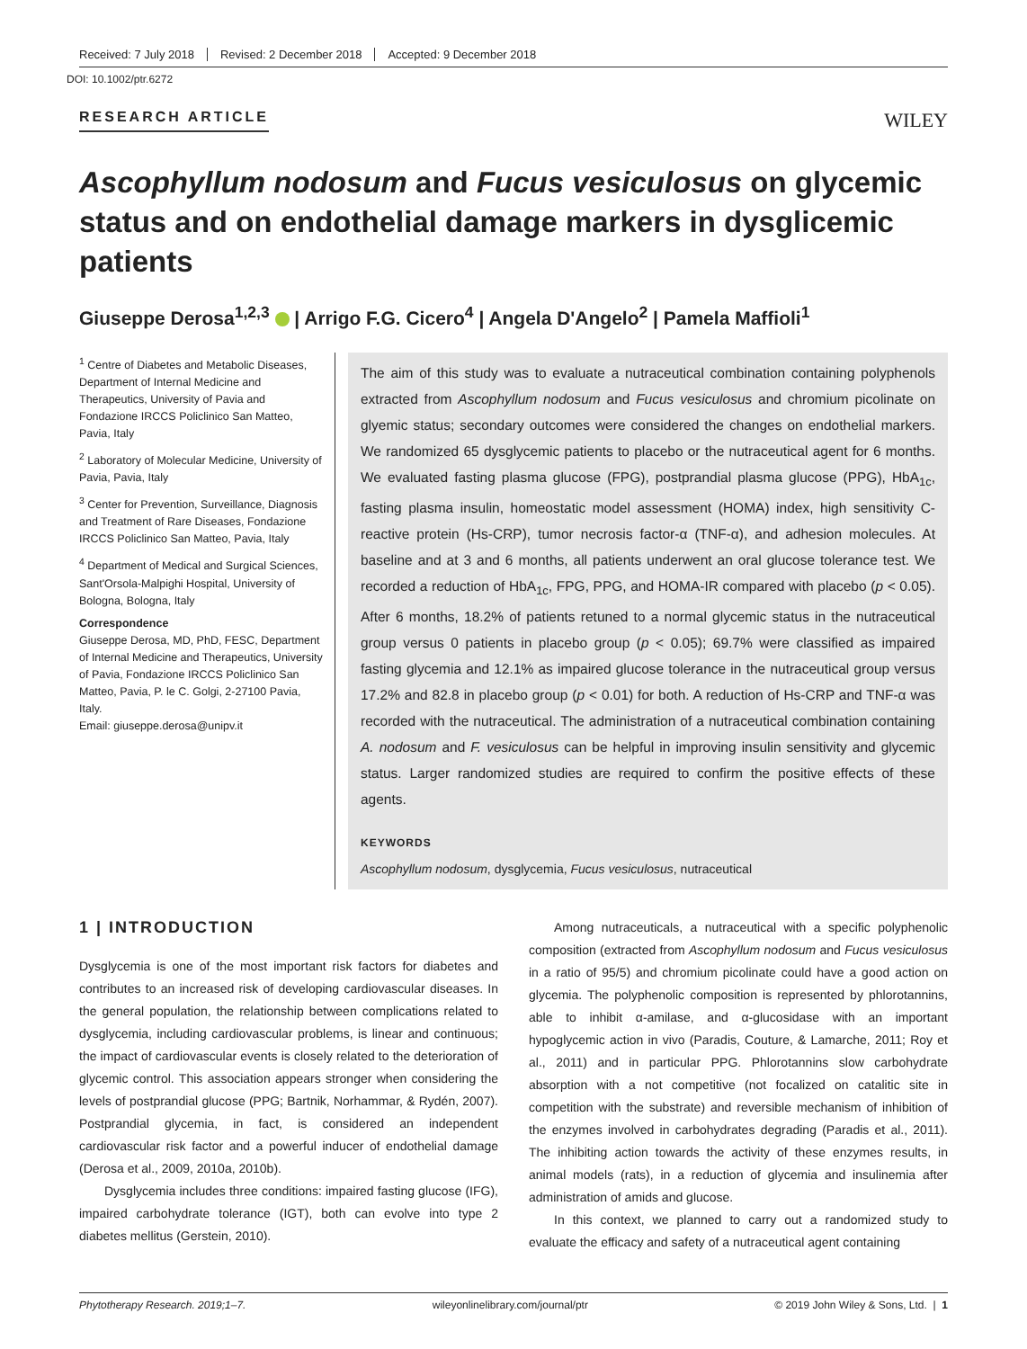Received: 7 July 2018 Revised: 2 December 2018 Accepted: 9 December 2018
DOI: 10.1002/ptr.6272
RESEARCH ARTICLE WILEY
Ascophyllum nodosum and Fucus vesiculosus on glycemic status and on endothelial damage markers in dysglicemic patients
Giuseppe Derosa<sup>1,2,3</sup> | Arrigo F.G. Cicero<sup>4</sup> | Angela D'Angelo<sup>2</sup> | Pamela Maffioli<sup>1</sup>
<sup>1</sup> Centre of Diabetes and Metabolic Diseases, Department of Internal Medicine and Therapeutics, University of Pavia and Fondazione IRCCS Policlinico San Matteo, Pavia, Italy
<sup>2</sup> Laboratory of Molecular Medicine, University of Pavia, Pavia, Italy
<sup>3</sup> Center for Prevention, Surveillance, Diagnosis and Treatment of Rare Diseases, Fondazione IRCCS Policlinico San Matteo, Pavia, Italy
<sup>4</sup> Department of Medical and Surgical Sciences, Sant'Orsola-Malpighi Hospital, University of Bologna, Bologna, Italy
Correspondence
Giuseppe Derosa, MD, PhD, FESC, Department of Internal Medicine and Therapeutics, University of Pavia, Fondazione IRCCS Policlinico San Matteo, Pavia, P. le C. Golgi, 2-27100 Pavia, Italy.
Email: giuseppe.derosa@unipv.it
The aim of this study was to evaluate a nutraceutical combination containing polyphenols extracted from Ascophyllum nodosum and Fucus vesiculosus and chromium picolinate on glyemic status; secondary outcomes were considered the changes on endothelial markers. We randomized 65 dysglycemic patients to placebo or the nutraceutical agent for 6 months. We evaluated fasting plasma glucose (FPG), postprandial plasma glucose (PPG), HbA<sub>1c</sub>, fasting plasma insulin, homeostatic model assessment (HOMA) index, high sensitivity C-reactive protein (Hs-CRP), tumor necrosis factor-α (TNF-α), and adhesion molecules. At baseline and at 3 and 6 months, all patients underwent an oral glucose tolerance test. We recorded a reduction of HbA<sub>1c</sub>, FPG, PPG, and HOMA-IR compared with placebo (p < 0.05). After 6 months, 18.2% of patients retuned to a normal glycemic status in the nutraceutical group versus 0 patients in placebo group (p < 0.05); 69.7% were classified as impaired fasting glycemia and 12.1% as impaired glucose tolerance in the nutraceutical group versus 17.2% and 82.8 in placebo group (p < 0.01) for both. A reduction of Hs-CRP and TNF-α was recorded with the nutraceutical. The administration of a nutraceutical combination containing A. nodosum and F. vesiculosus can be helpful in improving insulin sensitivity and glycemic status. Larger randomized studies are required to confirm the positive effects of these agents.
KEYWORDS
Ascophyllum nodosum, dysglycemia, Fucus vesiculosus, nutraceutical
1 | INTRODUCTION
Dysglycemia is one of the most important risk factors for diabetes and contributes to an increased risk of developing cardiovascular diseases. In the general population, the relationship between complications related to dysglycemia, including cardiovascular problems, is linear and continuous; the impact of cardiovascular events is closely related to the deterioration of glycemic control. This association appears stronger when considering the levels of postprandial glucose (PPG; Bartnik, Norhammar, & Rydén, 2007). Postprandial glycemia, in fact, is considered an independent cardiovascular risk factor and a powerful inducer of endothelial damage (Derosa et al., 2009, 2010a, 2010b).
Dysglycemia includes three conditions: impaired fasting glucose (IFG), impaired carbohydrate tolerance (IGT), both can evolve into type 2 diabetes mellitus (Gerstein, 2010).
Among nutraceuticals, a nutraceutical with a specific polyphenolic composition (extracted from Ascophyllum nodosum and Fucus vesiculosus in a ratio of 95/5) and chromium picolinate could have a good action on glycemia. The polyphenolic composition is represented by phlorotannins, able to inhibit α-amilase, and α-glucosidase with an important hypoglycemic action in vivo (Paradis, Couture, & Lamarche, 2011; Roy et al., 2011) and in particular PPG. Phlorotannins slow carbohydrate absorption with a not competitive (not focalized on catalitic site in competition with the substrate) and reversible mechanism of inhibition of the enzymes involved in carbohydrates degrading (Paradis et al., 2011). The inhibiting action towards the activity of these enzymes results, in animal models (rats), in a reduction of glycemia and insulinemia after administration of amids and glucose.
In this context, we planned to carry out a randomized study to evaluate the efficacy and safety of a nutraceutical agent containing
Phytotherapy Research. 2019;1–7. wileyonlinelibrary.com/journal/ptr © 2019 John Wiley & Sons, Ltd. | 1